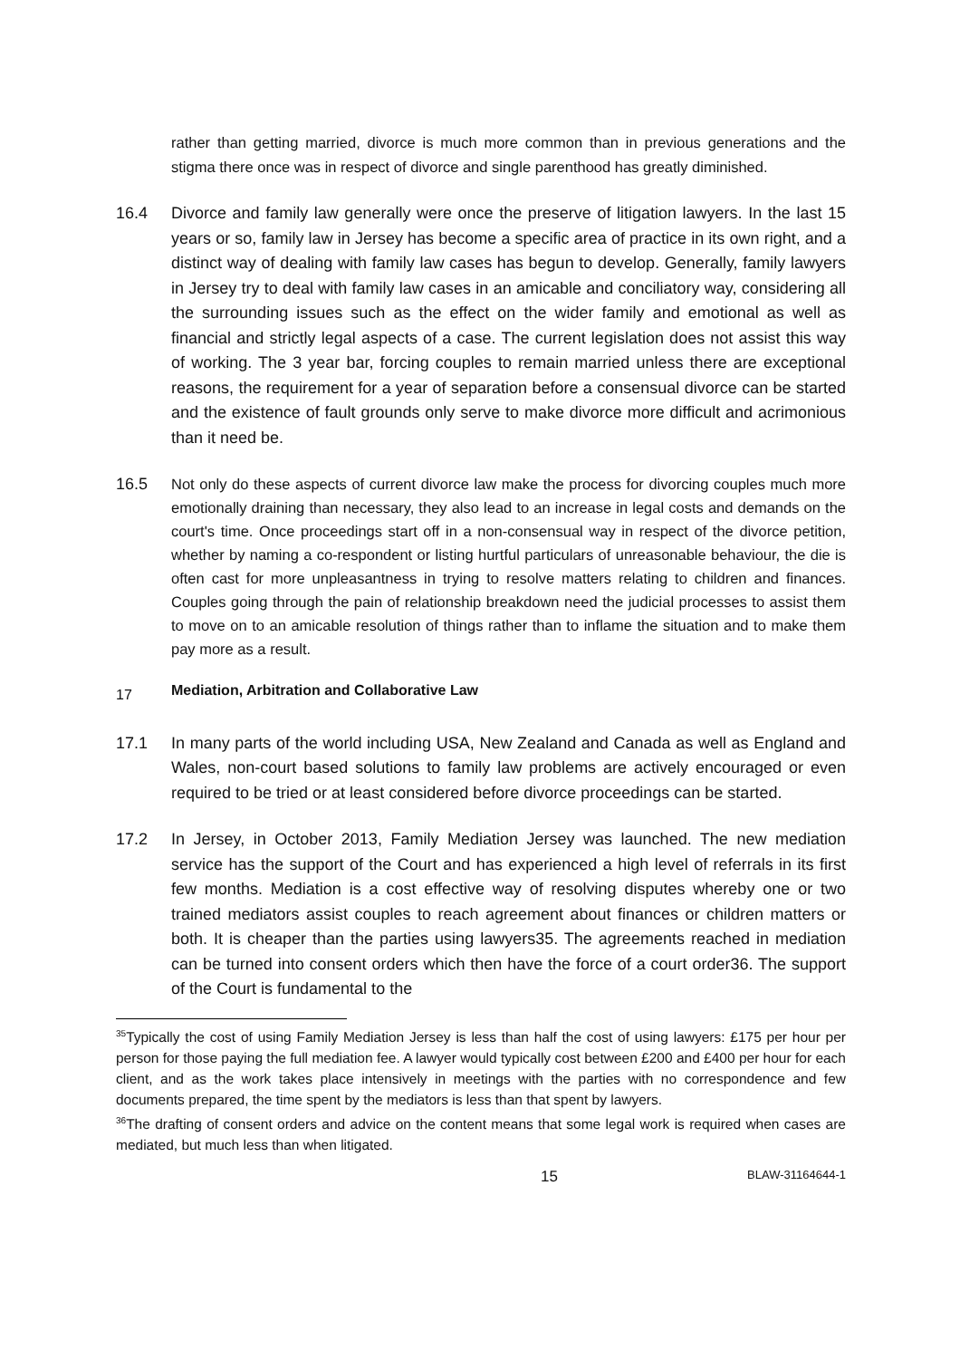rather than getting married, divorce is much more common than in previous generations and the stigma there once was in respect of divorce and single parenthood has greatly diminished.
16.4 Divorce and family law generally were once the preserve of litigation lawyers. In the last 15 years or so, family law in Jersey has become a specific area of practice in its own right, and a distinct way of dealing with family law cases has begun to develop. Generally, family lawyers in Jersey try to deal with family law cases in an amicable and conciliatory way, considering all the surrounding issues such as the effect on the wider family and emotional as well as financial and strictly legal aspects of a case. The current legislation does not assist this way of working. The 3 year bar, forcing couples to remain married unless there are exceptional reasons, the requirement for a year of separation before a consensual divorce can be started and the existence of fault grounds only serve to make divorce more difficult and acrimonious than it need be.
16.5
Not only do these aspects of current divorce law make the process for divorcing couples much more emotionally draining than necessary, they also lead to an increase in legal costs and demands on the court's time. Once proceedings start off in a non-consensual way in respect of the divorce petition, whether by naming a co-respondent or listing hurtful particulars of unreasonable behaviour, the die is often cast for more unpleasantness in trying to resolve matters relating to children and finances. Couples going through the pain of relationship breakdown need the judicial processes to assist them to move on to an amicable resolution of things rather than to inflame the situation and to make them pay more as a result.
17
Mediation, Arbitration and Collaborative Law
17.1 In many parts of the world including USA, New Zealand and Canada as well as England and Wales, non-court based solutions to family law problems are actively encouraged or even required to be tried or at least considered before divorce proceedings can be started.
17.2 In Jersey, in October 2013, Family Mediation Jersey was launched. The new mediation service has the support of the Court and has experienced a high level of referrals in its first few months. Mediation is a cost effective way of resolving disputes whereby one or two trained mediators assist couples to reach agreement about finances or children matters or both. It is cheaper than the parties using lawyers35. The agreements reached in mediation can be turned into consent orders which then have the force of a court order36. The support of the Court is fundamental to the
<sup>35</sup> Typically the cost of using Family Mediation Jersey is less than half the cost of using lawyers: £175 per hour per person for those paying the full mediation fee. A lawyer would typically cost between £200 and £400 per hour for each client, and as the work takes place intensively in meetings with the parties with no correspondence and few documents prepared, the time spent by the mediators is less than that spent by lawyers.
<sup>36</sup> The drafting of consent orders and advice on the content means that some legal work is required when cases are mediated, but much less than when litigated.
15 BLAW-31164644-1